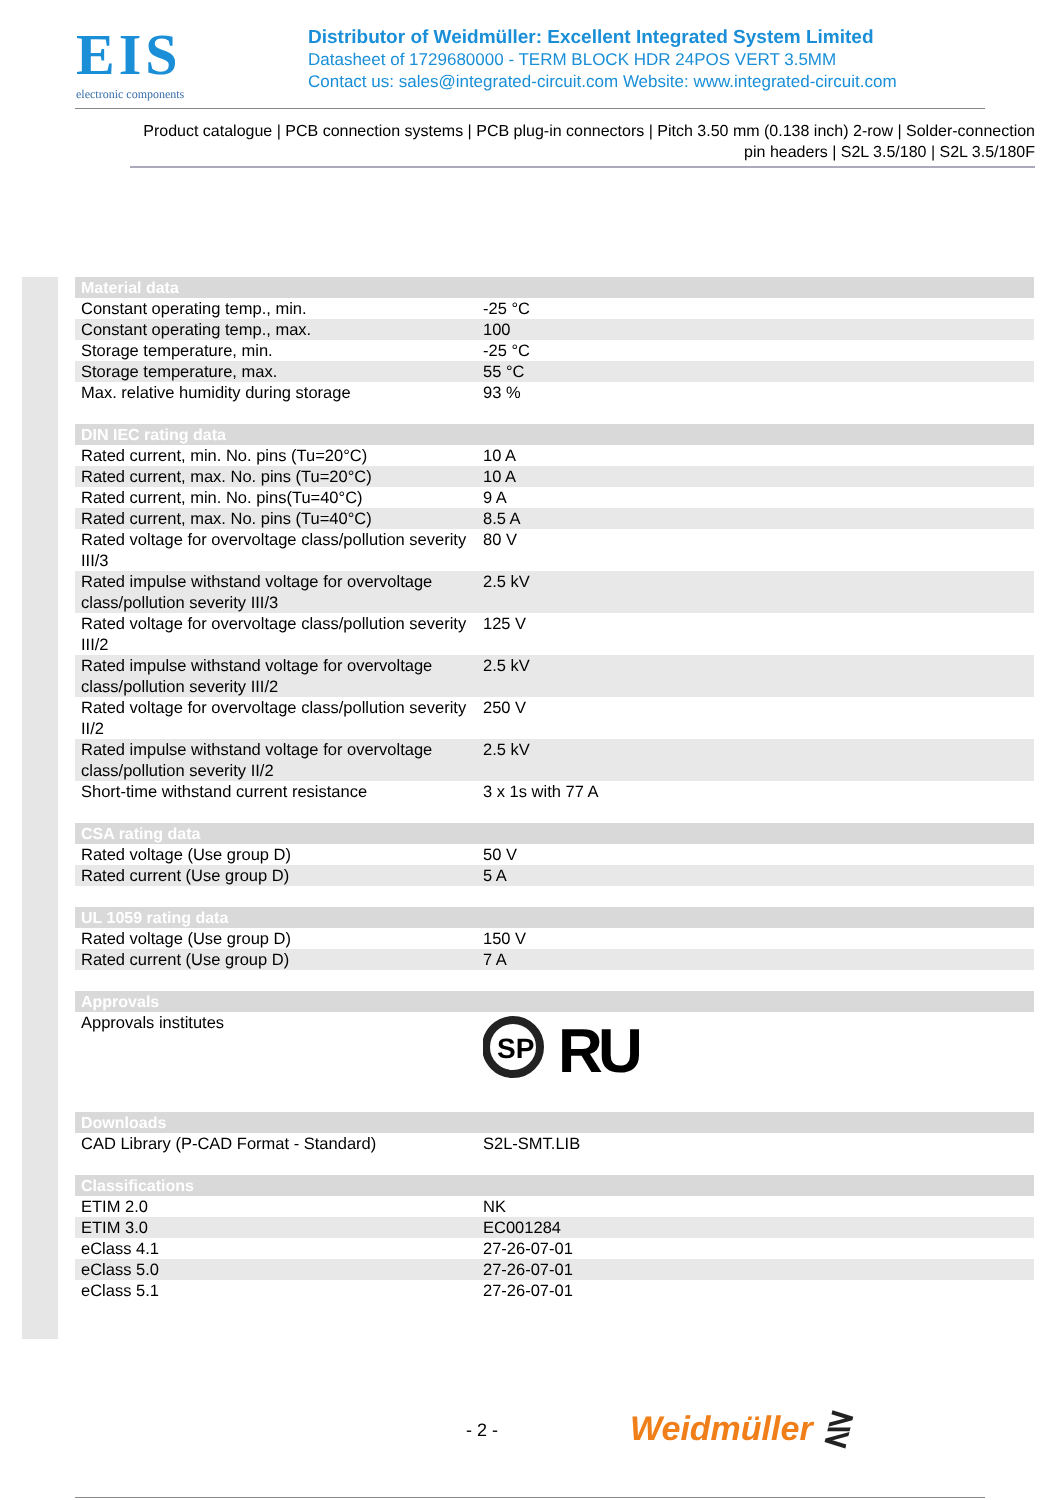EIS
electronic components
Distributor of Weidmüller: Excellent Integrated System Limited
Datasheet of 1729680000 - TERM BLOCK HDR 24POS VERT 3.5MM
Contact us: sales@integrated-circuit.com Website: www.integrated-circuit.com
Product catalogue | PCB connection systems | PCB plug-in connectors | Pitch 3.50 mm (0.138 inch) 2-row | Solder-connection pin headers | S2L 3.5/180 | S2L 3.5/180F
| Material data | |
| --- | --- |
| Constant operating temp., min. | -25 °C |
| Constant operating temp., max. | 100 |
| Storage temperature, min. | -25 °C |
| Storage temperature, max. | 55 °C |
| Max. relative humidity during storage | 93 % |
| DIN IEC rating data | |
| Rated current, min. No. pins (Tu=20°C) | 10 A |
| Rated current, max. No. pins (Tu=20°C) | 10 A |
| Rated current, min. No. pins(Tu=40°C) | 9 A |
| Rated current, max. No. pins (Tu=40°C) | 8.5 A |
| Rated voltage for overvoltage class/pollution severity III/3 | 80 V |
| Rated impulse withstand voltage for overvoltage class/pollution severity III/3 | 2.5 kV |
| Rated voltage for overvoltage class/pollution severity III/2 | 125 V |
| Rated impulse withstand voltage for overvoltage class/pollution severity III/2 | 2.5 kV |
| Rated voltage for overvoltage class/pollution severity II/2 | 250 V |
| Rated impulse withstand voltage for overvoltage class/pollution severity II/2 | 2.5 kV |
| Short-time withstand current resistance | 3 x 1s with 77 A |
| CSA rating data | |
| Rated voltage (Use group D) | 50 V |
| Rated current (Use group D) | 5 A |
| UL 1059 rating data | |
| Rated voltage (Use group D) | 150 V |
| Rated current (Use group D) | 7 A |
| Approvals | |
| Approvals institutes | SP R U |
| Downloads | |
| CAD Library (P-CAD Format - Standard) | S2L-SMT.LIB |
| Classifications | |
| ETIM 2.0 | NK |
| ETIM 3.0 | EC001284 |
| eClass 4.1 | 27-26-07-01 |
| eClass 5.0 | 27-26-07-01 |
| eClass 5.1 | 27-26-07-01 |
- 2 - Weidmüller ⋛